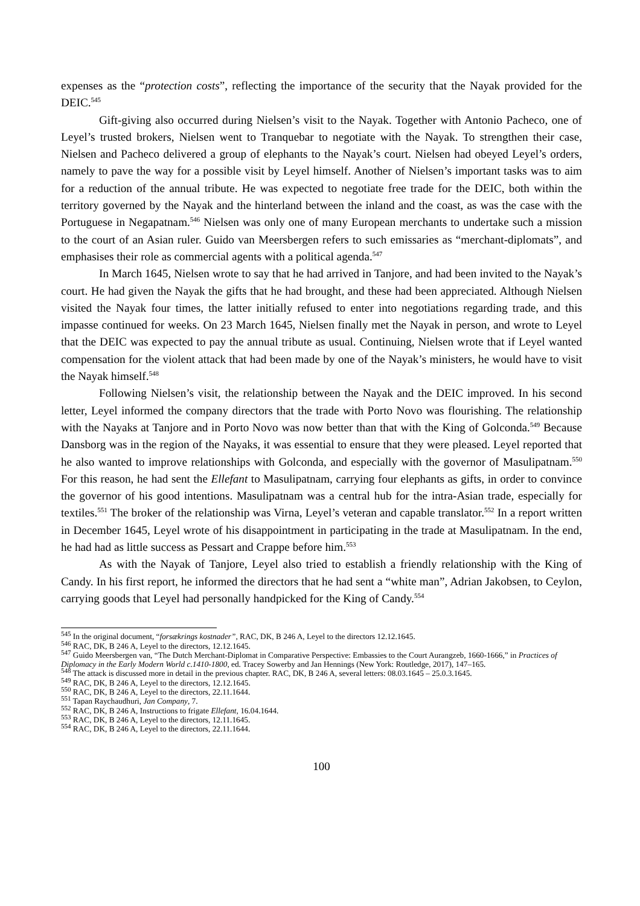expenses as the “protection costs”, reflecting the importance of the security that the Nayak provided for the DEIC.<sup>545</sup>
Gift-giving also occurred during Nielsen’s visit to the Nayak. Together with Antonio Pacheco, one of Leyel’s trusted brokers, Nielsen went to Tranquebar to negotiate with the Nayak. To strengthen their case, Nielsen and Pacheco delivered a group of elephants to the Nayak’s court. Nielsen had obeyed Leyel’s orders, namely to pave the way for a possible visit by Leyel himself. Another of Nielsen’s important tasks was to aim for a reduction of the annual tribute. He was expected to negotiate free trade for the DEIC, both within the territory governed by the Nayak and the hinterland between the inland and the coast, as was the case with the Portuguese in Negapatnam.<sup>546</sup> Nielsen was only one of many European merchants to undertake such a mission to the court of an Asian ruler. Guido van Meersbergen refers to such emissaries as “merchant-diplomats”, and emphasises their role as commercial agents with a political agenda.<sup>547</sup>
In March 1645, Nielsen wrote to say that he had arrived in Tanjore, and had been invited to the Nayak’s court. He had given the Nayak the gifts that he had brought, and these had been appreciated. Although Nielsen visited the Nayak four times, the latter initially refused to enter into negotiations regarding trade, and this impasse continued for weeks. On 23 March 1645, Nielsen finally met the Nayak in person, and wrote to Leyel that the DEIC was expected to pay the annual tribute as usual. Continuing, Nielsen wrote that if Leyel wanted compensation for the violent attack that had been made by one of the Nayak’s ministers, he would have to visit the Nayak himself.<sup>548</sup>
Following Nielsen’s visit, the relationship between the Nayak and the DEIC improved. In his second letter, Leyel informed the company directors that the trade with Porto Novo was flourishing. The relationship with the Nayaks at Tanjore and in Porto Novo was now better than that with the King of Golconda.<sup>549</sup> Because Dansborg was in the region of the Nayaks, it was essential to ensure that they were pleased. Leyel reported that he also wanted to improve relationships with Golconda, and especially with the governor of Masulipatnam.<sup>550</sup> For this reason, he had sent the Ellefant to Masulipatnam, carrying four elephants as gifts, in order to convince the governor of his good intentions. Masulipatnam was a central hub for the intra-Asian trade, especially for textiles.<sup>551</sup> The broker of the relationship was Virna, Leyel’s veteran and capable translator.<sup>552</sup> In a report written in December 1645, Leyel wrote of his disappointment in participating in the trade at Masulipatnam. In the end, he had had as little success as Pessart and Crappe before him.<sup>553</sup>
As with the Nayak of Tanjore, Leyel also tried to establish a friendly relationship with the King of Candy. In his first report, he informed the directors that he had sent a “white man”, Adrian Jakobsen, to Ceylon, carrying goods that Leyel had personally handpicked for the King of Candy.<sup>554</sup>
<sup>545</sup> In the original document, “forsækrings kostnader”, RAC, DK, B 246 A, Leyel to the directors 12.12.1645.
<sup>546</sup> RAC, DK, B 246 A, Leyel to the directors, 12.12.1645.
<sup>547</sup> Guido Meersbergen van, “The Dutch Merchant-Diplomat in Comparative Perspective: Embassies to the Court Aurangzeb, 1660-1666,” in Practices of Diplomacy in the Early Modern World c.1410-1800, ed. Tracey Sowerby and Jan Hennings (New York: Routledge, 2017), 147–165.
<sup>548</sup> The attack is discussed more in detail in the previous chapter. RAC, DK, B 246 A, several letters: 08.03.1645 – 25.0.3.1645.
<sup>549</sup> RAC, DK, B 246 A, Leyel to the directors, 12.12.1645.
<sup>550</sup> RAC, DK, B 246 A, Leyel to the directors, 22.11.1644.
<sup>551</sup> Tapan Raychaudhuri, Jan Company, 7.
<sup>552</sup> RAC, DK, B 246 A, Instructions to frigate Ellefant, 16.04.1644.
<sup>553</sup> RAC, DK, B 246 A, Leyel to the directors, 12.11.1645.
<sup>554</sup> RAC, DK, B 246 A, Leyel to the directors, 22.11.1644.
100